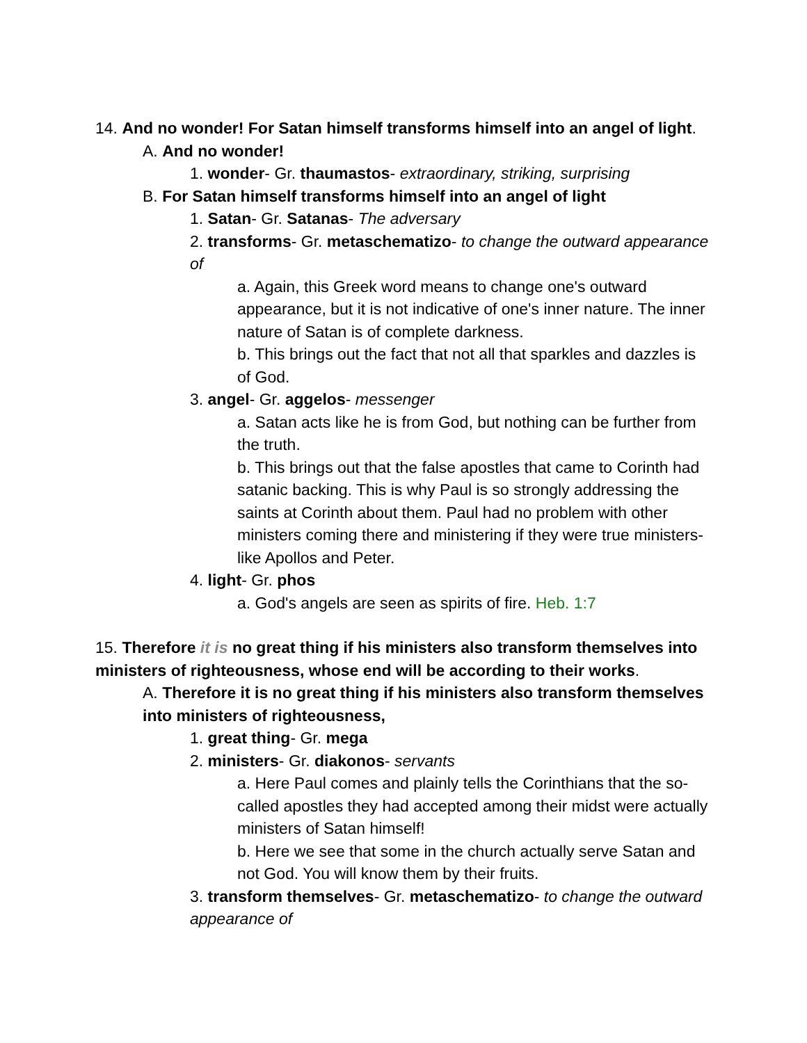14. And no wonder! For Satan himself transforms himself into an angel of light.
A. And no wonder!
1. wonder- Gr. thaumastos- extraordinary, striking, surprising
B. For Satan himself transforms himself into an angel of light
1. Satan- Gr. Satanas- The adversary
2. transforms- Gr. metaschematizo- to change the outward appearance of
a. Again, this Greek word means to change one's outward appearance, but it is not indicative of one's inner nature. The inner nature of Satan is of complete darkness.
b. This brings out the fact that not all that sparkles and dazzles is of God.
3. angel- Gr. aggelos- messenger
a. Satan acts like he is from God, but nothing can be further from the truth.
b. This brings out that the false apostles that came to Corinth had satanic backing. This is why Paul is so strongly addressing the saints at Corinth about them. Paul had no problem with other ministers coming there and ministering if they were true ministers- like Apollos and Peter.
4. light- Gr. phos
a. God's angels are seen as spirits of fire. Heb. 1:7
15. Therefore it is no great thing if his ministers also transform themselves into ministers of righteousness, whose end will be according to their works.
A. Therefore it is no great thing if his ministers also transform themselves into ministers of righteousness,
1. great thing- Gr. mega
2. ministers- Gr. diakonos- servants
a. Here Paul comes and plainly tells the Corinthians that the so-called apostles they had accepted among their midst were actually ministers of Satan himself!
b. Here we see that some in the church actually serve Satan and not God. You will know them by their fruits.
3. transform themselves- Gr. metaschematizo- to change the outward appearance of